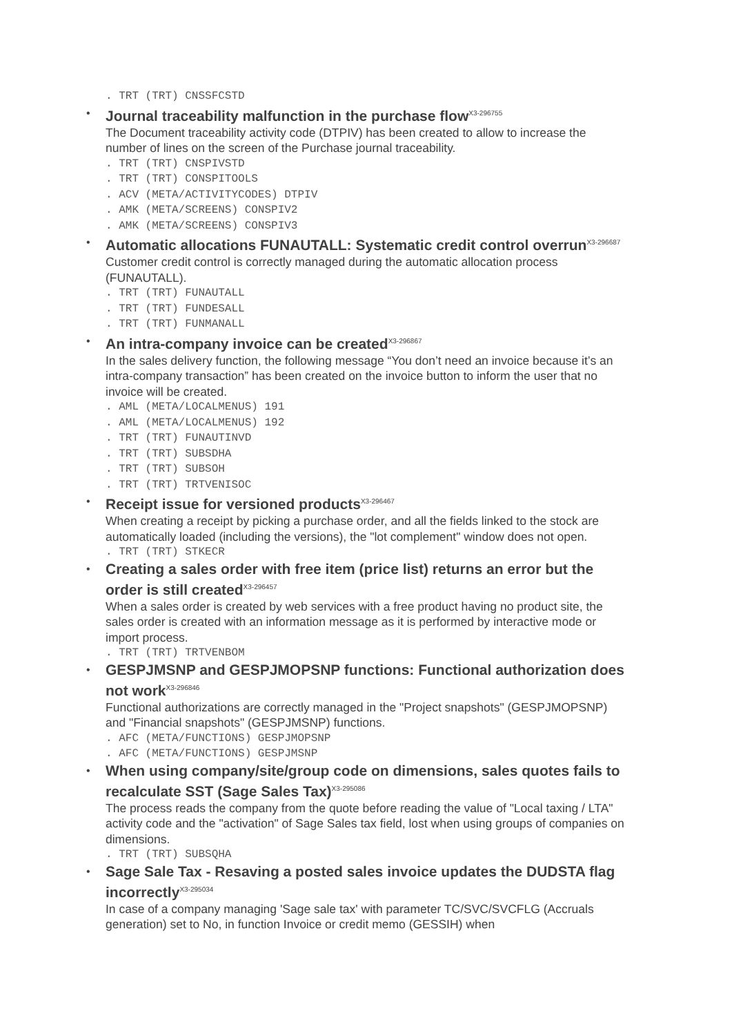. TRT (TRT) CNSSFCSTD
•
Journal traceability malfunction in the purchase flow<sup>X3-296755</sup>
The Document traceability activity code (DTPIV) has been created to allow to increase the number of lines on the screen of the Purchase journal traceability.
. TRT (TRT) CNSPIVSTD
. TRT (TRT) CONSPITOOLS
. ACV (META/ACTIVITYCODES) DTPIV
. AMK (META/SCREENS) CONSPIV2
. AMK (META/SCREENS) CONSPIV3
•
Automatic allocations FUNAUTALL: Systematic credit control overrun<sup>X3-296687</sup>
Customer credit control is correctly managed during the automatic allocation process (FUNAUTALL).
. TRT (TRT) FUNAUTALL
. TRT (TRT) FUNDESALL
. TRT (TRT) FUNMANALL
•
An intra-company invoice can be created<sup>X3-296867</sup>
In the sales delivery function, the following message “You don’t need an invoice because it’s an intra-company transaction” has been created on the invoice button to inform the user that no invoice will be created.
. AML (META/LOCALMENUS) 191
. AML (META/LOCALMENUS) 192
. TRT (TRT) FUNAUTINVD
. TRT (TRT) SUBSDHA
. TRT (TRT) SUBSOH
. TRT (TRT) TRTVENISOC
•
Receipt issue for versioned products<sup>X3-296467</sup>
When creating a receipt by picking a purchase order, and all the fields linked to the stock are automatically loaded (including the versions), the "lot complement" window does not open.
. TRT (TRT) STKECR
•
Creating a sales order with free item (price list) returns an error but the order is still created<sup>X3-296457</sup>
When a sales order is created by web services with a free product having no product site, the sales order is created with an information message as it is performed by interactive mode or import process.
. TRT (TRT) TRTVENBOM
•
GESPJMSNP and GESPJMOPSNP functions: Functional authorization does not work<sup>X3-296846</sup>
Functional authorizations are correctly managed in the "Project snapshots" (GESPJMOPSNP) and "Financial snapshots" (GESPJMSNP) functions.
. AFC (META/FUNCTIONS) GESPJMOPSNP
. AFC (META/FUNCTIONS) GESPJMSNP
•
When using company/site/group code on dimensions, sales quotes fails to recalculate SST (Sage Sales Tax)<sup>X3-295086</sup>
The process reads the company from the quote before reading the value of "Local taxing / LTA" activity code and the "activation" of Sage Sales tax field, lost when using groups of companies on dimensions.
. TRT (TRT) SUBSQHA
•
Sage Sale Tax - Resaving a posted sales invoice updates the DUDSTA flag incorrectly<sup>X3-295034</sup>
In case of a company managing 'Sage sale tax' with parameter TC/SVC/SVCFLG (Accruals generation) set to No, in function Invoice or credit memo (GESSIH) when